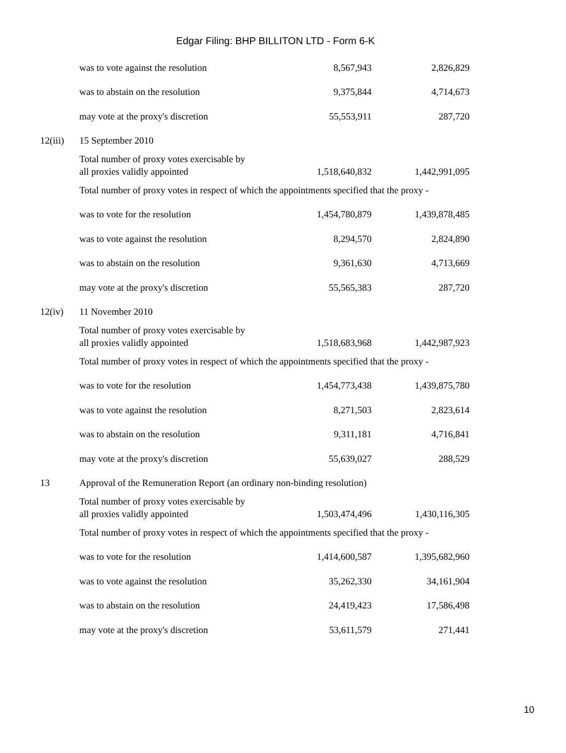Edgar Filing: BHP BILLITON LTD - Form 6-K
| | was to vote against the resolution | 8,567,943 | 2,826,829 |
| | was to abstain on the resolution | 9,375,844 | 4,714,673 |
| | may vote at the proxy's discretion | 55,553,911 | 287,720 |
| 12(iii) | 15 September 2010 | | |
| | Total number of proxy votes exercisable by all proxies validly appointed | 1,518,640,832 | 1,442,991,095 |
| | Total number of proxy votes in respect of which the appointments specified that the proxy - | | |
| | was to vote for the resolution | 1,454,780,879 | 1,439,878,485 |
| | was to vote against the resolution | 8,294,570 | 2,824,890 |
| | was to abstain on the resolution | 9,361,630 | 4,713,669 |
| | may vote at the proxy's discretion | 55,565,383 | 287,720 |
| 12(iv) | 11 November 2010 | | |
| | Total number of proxy votes exercisable by all proxies validly appointed | 1,518,683,968 | 1,442,987,923 |
| | Total number of proxy votes in respect of which the appointments specified that the proxy - | | |
| | was to vote for the resolution | 1,454,773,438 | 1,439,875,780 |
| | was to vote against the resolution | 8,271,503 | 2,823,614 |
| | was to abstain on the resolution | 9,311,181 | 4,716,841 |
| | may vote at the proxy's discretion | 55,639,027 | 288,529 |
| 13 | Approval of the Remuneration Report (an ordinary non-binding resolution) | | |
| | Total number of proxy votes exercisable by all proxies validly appointed | 1,503,474,496 | 1,430,116,305 |
| | Total number of proxy votes in respect of which the appointments specified that the proxy - | | |
| | was to vote for the resolution | 1,414,600,587 | 1,395,682,960 |
| | was to vote against the resolution | 35,262,330 | 34,161,904 |
| | was to abstain on the resolution | 24,419,423 | 17,586,498 |
| | may vote at the proxy's discretion | 53,611,579 | 271,441 |
10